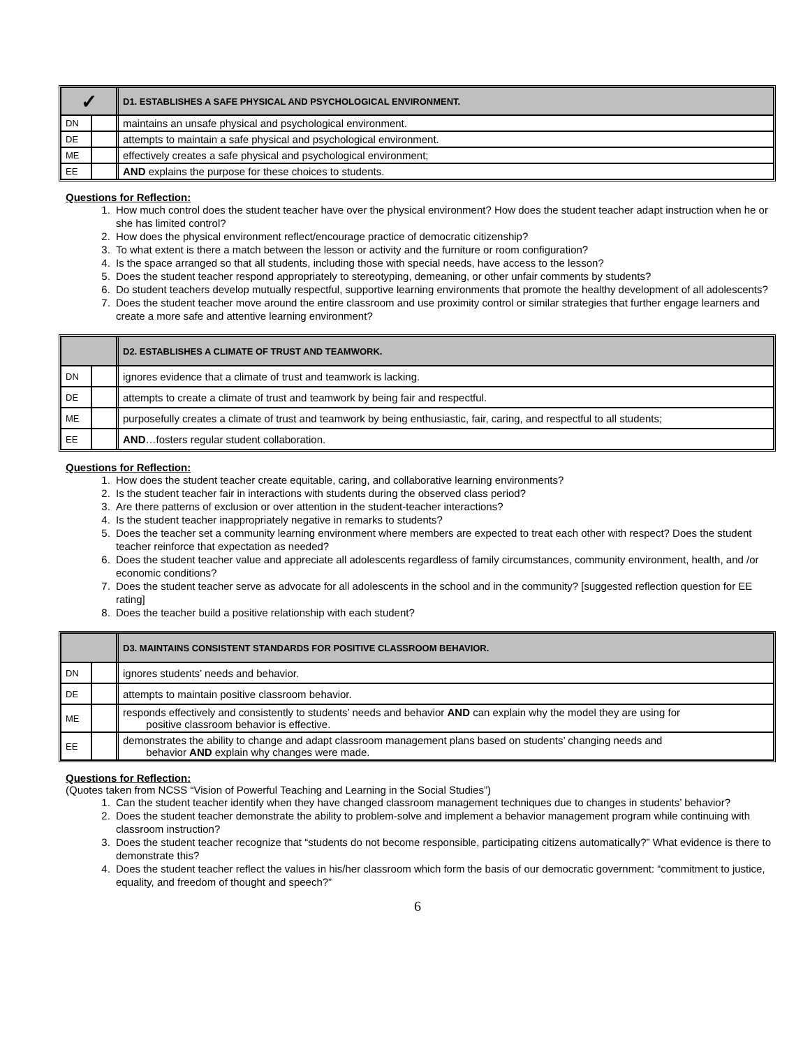| ✓ | | D1. ESTABLISHES A SAFE PHYSICAL AND PSYCHOLOGICAL ENVIRONMENT. |
| DN | | maintains an unsafe physical and psychological environment. |
| DE | | attempts to maintain a safe physical and psychological environment. |
| ME | | effectively creates a safe physical and psychological environment; |
| EE | | AND explains the purpose for these choices to students. |
Questions for Reflection:
1. How much control does the student teacher have over the physical environment? How does the student teacher adapt instruction when he or she has limited control?
2. How does the physical environment reflect/encourage practice of democratic citizenship?
3. To what extent is there a match between the lesson or activity and the furniture or room configuration?
4. Is the space arranged so that all students, including those with special needs, have access to the lesson?
5. Does the student teacher respond appropriately to stereotyping, demeaning, or other unfair comments by students?
6. Do student teachers develop mutually respectful, supportive learning environments that promote the healthy development of all adolescents?
7. Does the student teacher move around the entire classroom and use proximity control or similar strategies that further engage learners and create a more safe and attentive learning environment?
| | | D2. ESTABLISHES A CLIMATE OF TRUST AND TEAMWORK. |
| DN | | ignores evidence that a climate of trust and teamwork is lacking. |
| DE | | attempts to create a climate of trust and teamwork by being fair and respectful. |
| ME | | purposefully creates a climate of trust and teamwork by being enthusiastic, fair, caring, and respectful to all students; |
| EE | | AND …fosters regular student collaboration. |
Questions for Reflection:
1. How does the student teacher create equitable, caring, and collaborative learning environments?
2. Is the student teacher fair in interactions with students during the observed class period?
3. Are there patterns of exclusion or over attention in the student-teacher interactions?
4. Is the student teacher inappropriately negative in remarks to students?
5. Does the teacher set a community learning environment where members are expected to treat each other with respect? Does the student teacher reinforce that expectation as needed?
6. Does the student teacher value and appreciate all adolescents regardless of family circumstances, community environment, health, and /or economic conditions?
7. Does the student teacher serve as advocate for all adolescents in the school and in the community? [suggested reflection question for EE rating]
8. Does the teacher build a positive relationship with each student?
| | | D3. MAINTAINS CONSISTENT STANDARDS FOR POSITIVE CLASSROOM BEHAVIOR. |
| DN | | ignores students’ needs and behavior. |
| DE | | attempts to maintain positive classroom behavior. |
| ME | | responds effectively and consistently to students’ needs and behavior AND can explain why the model they are using for positive classroom behavior is effective. |
| EE | | demonstrates the ability to change and adapt classroom management plans based on students’ changing needs and behavior AND explain why changes were made. |
Questions for Reflection:
(Quotes taken from NCSS “Vision of Powerful Teaching and Learning in the Social Studies”)
1. Can the student teacher identify when they have changed classroom management techniques due to changes in students’ behavior?
2. Does the student teacher demonstrate the ability to problem-solve and implement a behavior management program while continuing with classroom instruction?
3. Does the student teacher recognize that “students do not become responsible, participating citizens automatically?” What evidence is there to demonstrate this?
4. Does the student teacher reflect the values in his/her classroom which form the basis of our democratic government: “commitment to justice, equality, and freedom of thought and speech?”
6